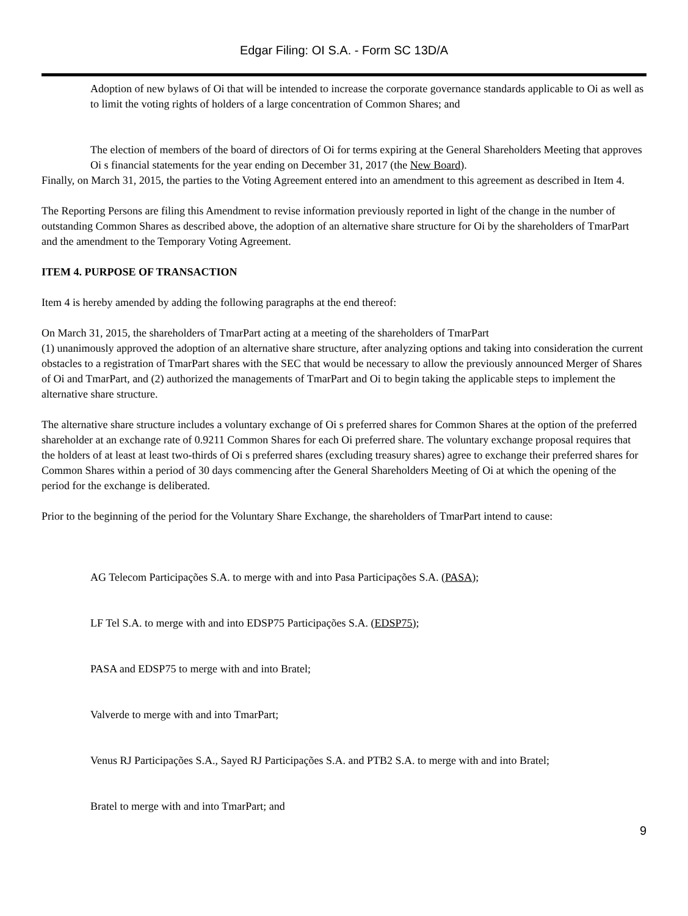Edgar Filing: OI S.A. - Form SC 13D/A
Adoption of new bylaws of Oi that will be intended to increase the corporate governance standards applicable to Oi as well as to limit the voting rights of holders of a large concentration of Common Shares; and
The election of members of the board of directors of Oi for terms expiring at the General Shareholders Meeting that approves Oi s financial statements for the year ending on December 31, 2017 (the New Board).
Finally, on March 31, 2015, the parties to the Voting Agreement entered into an amendment to this agreement as described in Item 4.
The Reporting Persons are filing this Amendment to revise information previously reported in light of the change in the number of outstanding Common Shares as described above, the adoption of an alternative share structure for Oi by the shareholders of TmarPart and the amendment to the Temporary Voting Agreement.
ITEM 4. PURPOSE OF TRANSACTION
Item 4 is hereby amended by adding the following paragraphs at the end thereof:
On March 31, 2015, the shareholders of TmarPart acting at a meeting of the shareholders of TmarPart
(1) unanimously approved the adoption of an alternative share structure, after analyzing options and taking into consideration the current obstacles to a registration of TmarPart shares with the SEC that would be necessary to allow the previously announced Merger of Shares of Oi and TmarPart, and (2) authorized the managements of TmarPart and Oi to begin taking the applicable steps to implement the alternative share structure.
The alternative share structure includes a voluntary exchange of Oi s preferred shares for Common Shares at the option of the preferred shareholder at an exchange rate of 0.9211 Common Shares for each Oi preferred share. The voluntary exchange proposal requires that the holders of at least at least two-thirds of Oi s preferred shares (excluding treasury shares) agree to exchange their preferred shares for Common Shares within a period of 30 days commencing after the General Shareholders Meeting of Oi at which the opening of the period for the exchange is deliberated.
Prior to the beginning of the period for the Voluntary Share Exchange, the shareholders of TmarPart intend to cause:
AG Telecom Participações S.A. to merge with and into Pasa Participações S.A. (PASA);
LF Tel S.A. to merge with and into EDSP75 Participações S.A. (EDSP75);
PASA and EDSP75 to merge with and into Bratel;
Valverde to merge with and into TmarPart;
Venus RJ Participações S.A., Sayed RJ Participações S.A. and PTB2 S.A. to merge with and into Bratel;
Bratel to merge with and into TmarPart; and
9